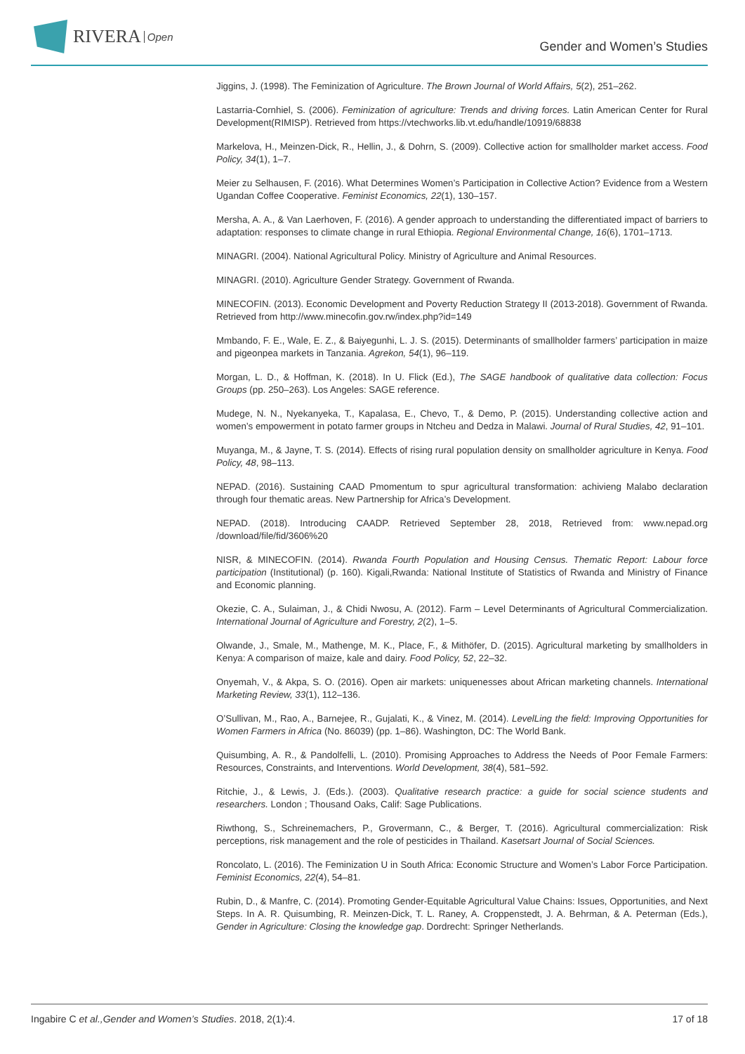RIVERA Open
Gender and Women’s Studies
Jiggins, J. (1998). The Feminization of Agriculture. The Brown Journal of World Affairs, 5(2), 251–262.
Lastarria-Cornhiel, S. (2006). Feminization of agriculture: Trends and driving forces. Latin American Center for Rural Development(RIMISP). Retrieved from https://vtechworks.lib.vt.edu/handle/10919/68838
Markelova, H., Meinzen-Dick, R., Hellin, J., & Dohrn, S. (2009). Collective action for smallholder market access. Food Policy, 34(1), 1–7.
Meier zu Selhausen, F. (2016). What Determines Women’s Participation in Collective Action? Evidence from a Western Ugandan Coffee Cooperative. Feminist Economics, 22(1), 130–157.
Mersha, A. A., & Van Laerhoven, F. (2016). A gender approach to understanding the differentiated impact of barriers to adaptation: responses to climate change in rural Ethiopia. Regional Environmental Change, 16(6), 1701–1713.
MINAGRI. (2004). National Agricultural Policy. Ministry of Agriculture and Animal Resources.
MINAGRI. (2010). Agriculture Gender Strategy. Government of Rwanda.
MINECOFIN. (2013). Economic Development and Poverty Reduction Strategy II (2013-2018). Government of Rwanda. Retrieved from http://www.minecofin.gov.rw/index.php?id=149
Mmbando, F. E., Wale, E. Z., & Baiyegunhi, L. J. S. (2015). Determinants of smallholder farmers’ participation in maize and pigeonpea markets in Tanzania. Agrekon, 54(1), 96–119.
Morgan, L. D., & Hoffman, K. (2018). In U. Flick (Ed.), The SAGE handbook of qualitative data collection: Focus Groups (pp. 250–263). Los Angeles: SAGE reference.
Mudege, N. N., Nyekanyeka, T., Kapalasa, E., Chevo, T., & Demo, P. (2015). Understanding collective action and women’s empowerment in potato farmer groups in Ntcheu and Dedza in Malawi. Journal of Rural Studies, 42, 91–101.
Muyanga, M., & Jayne, T. S. (2014). Effects of rising rural population density on smallholder agriculture in Kenya. Food Policy, 48, 98–113.
NEPAD. (2016). Sustaining CAAD Pmomentum to spur agricultural transformation: achivieng Malabo declaration through four thematic areas. New Partnership for Africa’s Development.
NEPAD. (2018). Introducing CAADP. Retrieved September 28, 2018, Retrieved from: www.nepad.org /download/file/fid/3606%20
NISR, & MINECOFIN. (2014). Rwanda Fourth Population and Housing Census. Thematic Report: Labour force participation (Institutional) (p. 160). Kigali,Rwanda: National Institute of Statistics of Rwanda and Ministry of Finance and Economic planning.
Okezie, C. A., Sulaiman, J., & Chidi Nwosu, A. (2012). Farm – Level Determinants of Agricultural Commercialization. International Journal of Agriculture and Forestry, 2(2), 1–5.
Olwande, J., Smale, M., Mathenge, M. K., Place, F., & Mithöfer, D. (2015). Agricultural marketing by smallholders in Kenya: A comparison of maize, kale and dairy. Food Policy, 52, 22–32.
Onyemah, V., & Akpa, S. O. (2016). Open air markets: uniquenesses about African marketing channels. International Marketing Review, 33(1), 112–136.
O’Sullivan, M., Rao, A., Barnejee, R., Gujalati, K., & Vinez, M. (2014). LevelLing the field: Improving Opportunities for Women Farmers in Africa (No. 86039) (pp. 1–86). Washington, DC: The World Bank.
Quisumbing, A. R., & Pandolfelli, L. (2010). Promising Approaches to Address the Needs of Poor Female Farmers: Resources, Constraints, and Interventions. World Development, 38(4), 581–592.
Ritchie, J., & Lewis, J. (Eds.). (2003). Qualitative research practice: a guide for social science students and researchers. London ; Thousand Oaks, Calif: Sage Publications.
Riwthong, S., Schreinemachers, P., Grovermann, C., & Berger, T. (2016). Agricultural commercialization: Risk perceptions, risk management and the role of pesticides in Thailand. Kasetsart Journal of Social Sciences.
Roncolato, L. (2016). The Feminization U in South Africa: Economic Structure and Women’s Labor Force Participation. Feminist Economics, 22(4), 54–81.
Rubin, D., & Manfre, C. (2014). Promoting Gender-Equitable Agricultural Value Chains: Issues, Opportunities, and Next Steps. In A. R. Quisumbing, R. Meinzen-Dick, T. L. Raney, A. Croppenstedt, J. A. Behrman, & A. Peterman (Eds.), Gender in Agriculture: Closing the knowledge gap. Dordrecht: Springer Netherlands.
Ingabire C et al.,Gender and Women’s Studies. 2018, 2(1):4. 17 of 18